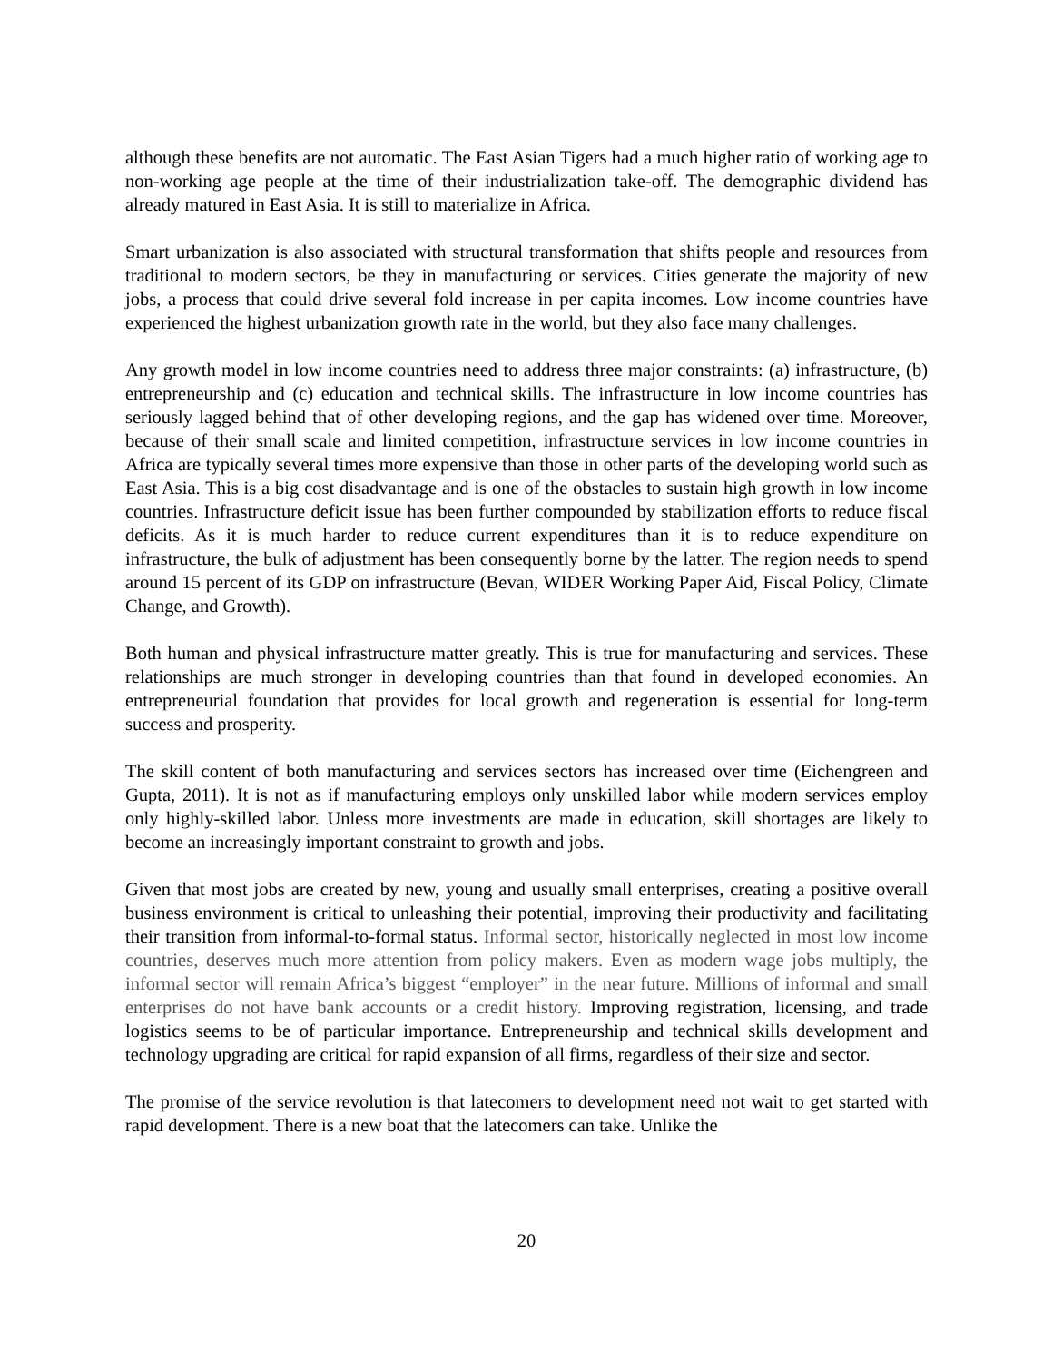although these benefits are not automatic. The East Asian Tigers had a much higher ratio of working age to non-working age people at the time of their industrialization take-off. The demographic dividend has already matured in East Asia. It is still to materialize in Africa.
Smart urbanization is also associated with structural transformation that shifts people and resources from traditional to modern sectors, be they in manufacturing or services. Cities generate the majority of new jobs, a process that could drive several fold increase in per capita incomes. Low income countries have experienced the highest urbanization growth rate in the world, but they also face many challenges.
Any growth model in low income countries need to address three major constraints: (a) infrastructure, (b) entrepreneurship and (c) education and technical skills. The infrastructure in low income countries has seriously lagged behind that of other developing regions, and the gap has widened over time. Moreover, because of their small scale and limited competition, infrastructure services in low income countries in Africa are typically several times more expensive than those in other parts of the developing world such as East Asia. This is a big cost disadvantage and is one of the obstacles to sustain high growth in low income countries. Infrastructure deficit issue has been further compounded by stabilization efforts to reduce fiscal deficits. As it is much harder to reduce current expenditures than it is to reduce expenditure on infrastructure, the bulk of adjustment has been consequently borne by the latter. The region needs to spend around 15 percent of its GDP on infrastructure (Bevan, WIDER Working Paper Aid, Fiscal Policy, Climate Change, and Growth).
Both human and physical infrastructure matter greatly. This is true for manufacturing and services. These relationships are much stronger in developing countries than that found in developed economies. An entrepreneurial foundation that provides for local growth and regeneration is essential for long-term success and prosperity.
The skill content of both manufacturing and services sectors has increased over time (Eichengreen and Gupta, 2011). It is not as if manufacturing employs only unskilled labor while modern services employ only highly-skilled labor. Unless more investments are made in education, skill shortages are likely to become an increasingly important constraint to growth and jobs.
Given that most jobs are created by new, young and usually small enterprises, creating a positive overall business environment is critical to unleashing their potential, improving their productivity and facilitating their transition from informal-to-formal status. Informal sector, historically neglected in most low income countries, deserves much more attention from policy makers. Even as modern wage jobs multiply, the informal sector will remain Africa’s biggest “employer” in the near future. Millions of informal and small enterprises do not have bank accounts or a credit history. Improving registration, licensing, and trade logistics seems to be of particular importance. Entrepreneurship and technical skills development and technology upgrading are critical for rapid expansion of all firms, regardless of their size and sector.
The promise of the service revolution is that latecomers to development need not wait to get started with rapid development. There is a new boat that the latecomers can take. Unlike the
20